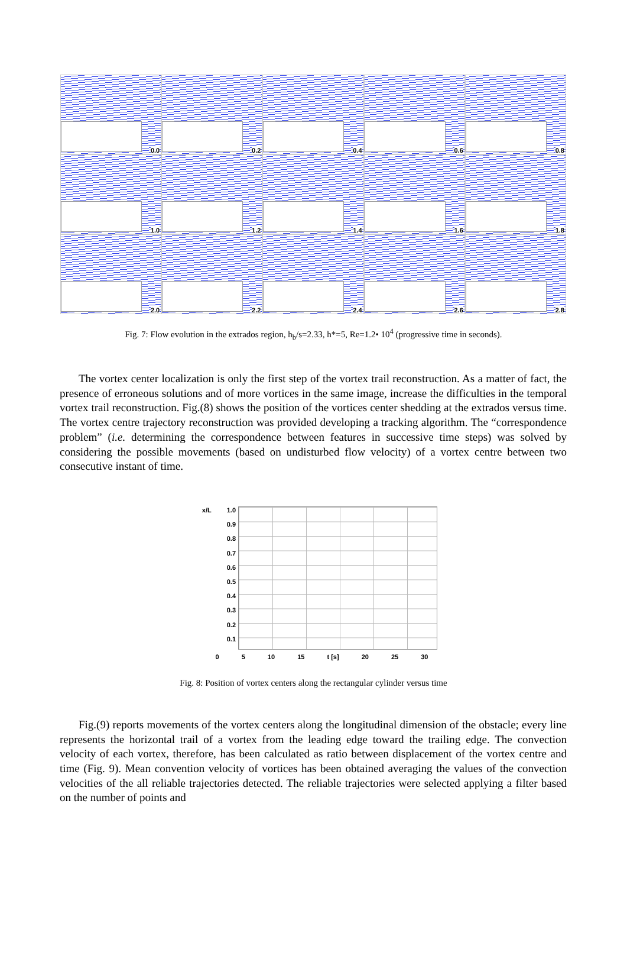0.0
0.2
0.4
0.6
0.8
1.0
1.2
1.4
1.6
1.8
2.0
2.2
2.4
2.6
2.8
Fig. 7: Flow evolution in the extrados region, h<sub>b</sub>/s=2.33, h*=5, Re=1.2• 10<sup>4</sup> (progressive time in seconds).
The vortex center localization is only the first step of the vortex trail reconstruction. As a matter of fact, the presence of erroneous solutions and of more vortices in the same image, increase the difficulties in the temporal vortex trail reconstruction. Fig.(8) shows the position of the vortices center shedding at the extrados versus time. The vortex centre trajectory reconstruction was provided developing a tracking algorithm. The “correspondence problem” (i.e. determining the correspondence between features in successive time steps) was solved by considering the possible movements (based on undisturbed flow velocity) of a vortex centre between two consecutive instant of time.
x/L 1.0
0.9
0.8
0.7
0.6
0.5
0.4
0.3
0.2
0.1
0 5 10 15 t [s] 20 25 30
Fig. 8: Position of vortex centers along the rectangular cylinder versus time
Fig.(9) reports movements of the vortex centers along the longitudinal dimension of the obstacle; every line represents the horizontal trail of a vortex from the leading edge toward the trailing edge. The convection velocity of each vortex, therefore, has been calculated as ratio between displacement of the vortex centre and time (Fig. 9). Mean convention velocity of vortices has been obtained averaging the values of the convection velocities of the all reliable trajectories detected. The reliable trajectories were selected applying a filter based on the number of points and